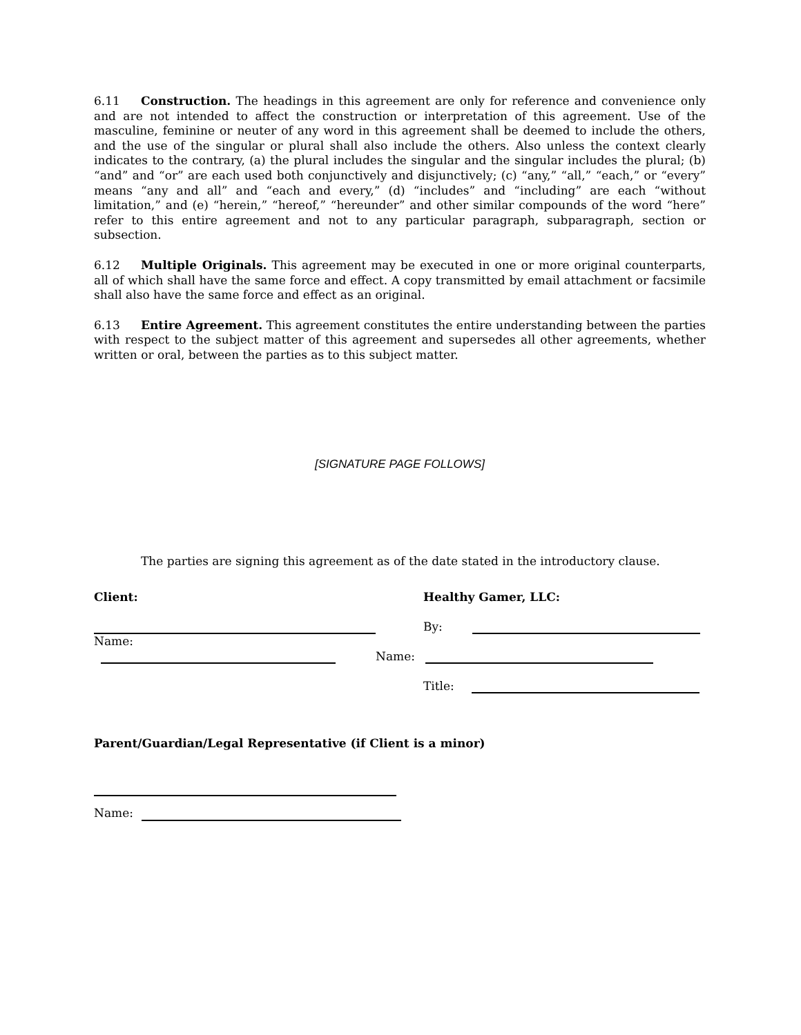6.11 Construction. The headings in this agreement are only for reference and convenience only and are not intended to affect the construction or interpretation of this agreement. Use of the masculine, feminine or neuter of any word in this agreement shall be deemed to include the others, and the use of the singular or plural shall also include the others. Also unless the context clearly indicates to the contrary, (a) the plural includes the singular and the singular includes the plural; (b) “and” and “or” are each used both conjunctively and disjunctively; (c) “any,” “all,” “each,” or “every” means “any and all” and “each and every,” (d) “includes” and “including” are each “without limitation,” and (e) “herein,” “hereof,” “hereunder” and other similar compounds of the word “here” refer to this entire agreement and not to any particular paragraph, subparagraph, section or subsection.
6.12 Multiple Originals. This agreement may be executed in one or more original counterparts, all of which shall have the same force and effect. A copy transmitted by email attachment or facsimile shall also have the same force and effect as an original.
6.13 Entire Agreement. This agreement constitutes the entire understanding between the parties with respect to the subject matter of this agreement and supersedes all other agreements, whether written or oral, between the parties as to this subject matter.
[SIGNATURE PAGE FOLLOWS]
The parties are signing this agreement as of the date stated in the introductory clause.
Client:
Healthy Gamer, LLC:
By:
Name:
Name:
Title:
Parent/Guardian/Legal Representative (if Client is a minor)
Name: